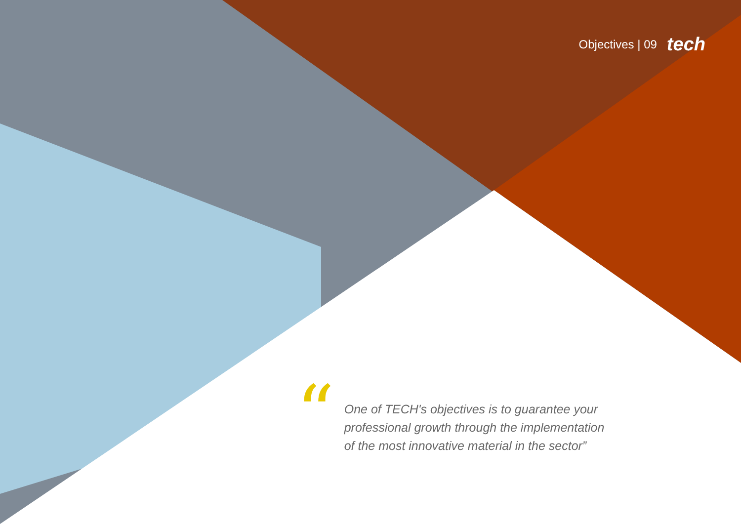Objectives | 09 tech
“
One of TECH's objectives is to guarantee your professional growth through the implementation of the most innovative material in the sector”